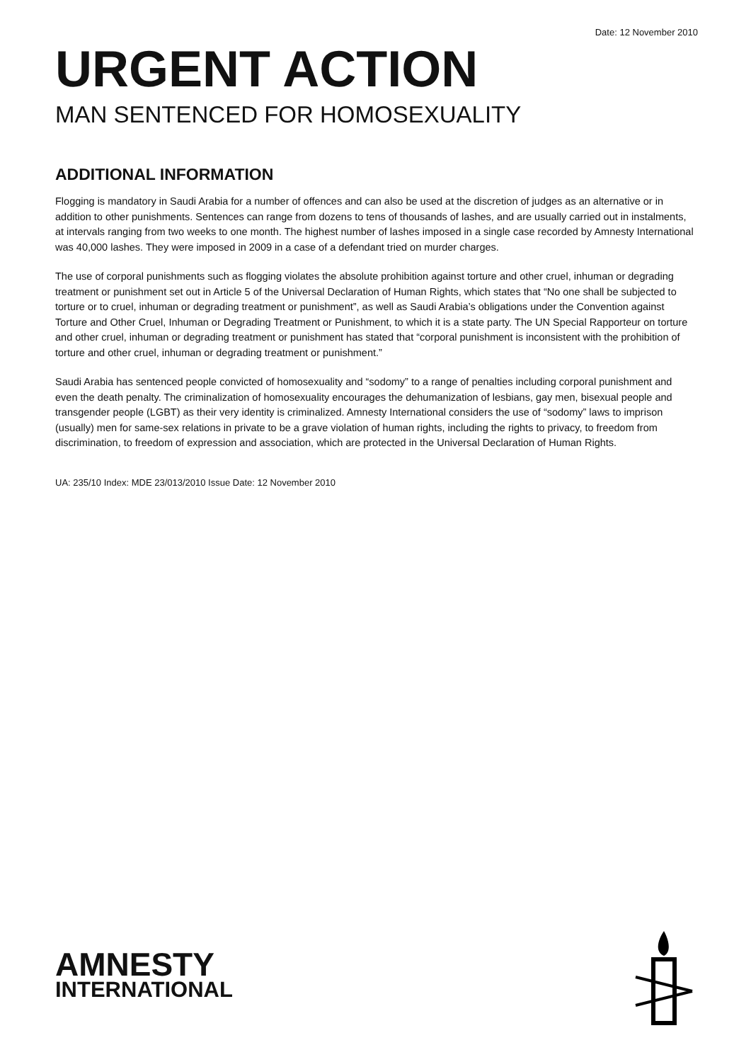Date: 12 November 2010
URGENT ACTION
MAN SENTENCED FOR HOMOSEXUALITY
ADDITIONAL INFORMATION
Flogging is mandatory in Saudi Arabia for a number of offences and can also be used at the discretion of judges as an alternative or in addition to other punishments. Sentences can range from dozens to tens of thousands of lashes, and are usually carried out in instalments, at intervals ranging from two weeks to one month. The highest number of lashes imposed in a single case recorded by Amnesty International was 40,000 lashes. They were imposed in 2009 in a case of a defendant tried on murder charges.
The use of corporal punishments such as flogging violates the absolute prohibition against torture and other cruel, inhuman or degrading treatment or punishment set out in Article 5 of the Universal Declaration of Human Rights, which states that “No one shall be subjected to torture or to cruel, inhuman or degrading treatment or punishment”, as well as Saudi Arabia’s obligations under the Convention against Torture and Other Cruel, Inhuman or Degrading Treatment or Punishment, to which it is a state party. The UN Special Rapporteur on torture and other cruel, inhuman or degrading treatment or punishment has stated that “corporal punishment is inconsistent with the prohibition of torture and other cruel, inhuman or degrading treatment or punishment.”
Saudi Arabia has sentenced people convicted of homosexuality and “sodomy” to a range of penalties including corporal punishment and even the death penalty. The criminalization of homosexuality encourages the dehumanization of lesbians, gay men, bisexual people and transgender people (LGBT) as their very identity is criminalized. Amnesty International considers the use of “sodomy” laws to imprison (usually) men for same-sex relations in private to be a grave violation of human rights, including the rights to privacy, to freedom from discrimination, to freedom of expression and association, which are protected in the Universal Declaration of Human Rights.
UA: 235/10 Index: MDE 23/013/2010 Issue Date: 12 November 2010
AMNESTY
INTERNATIONAL